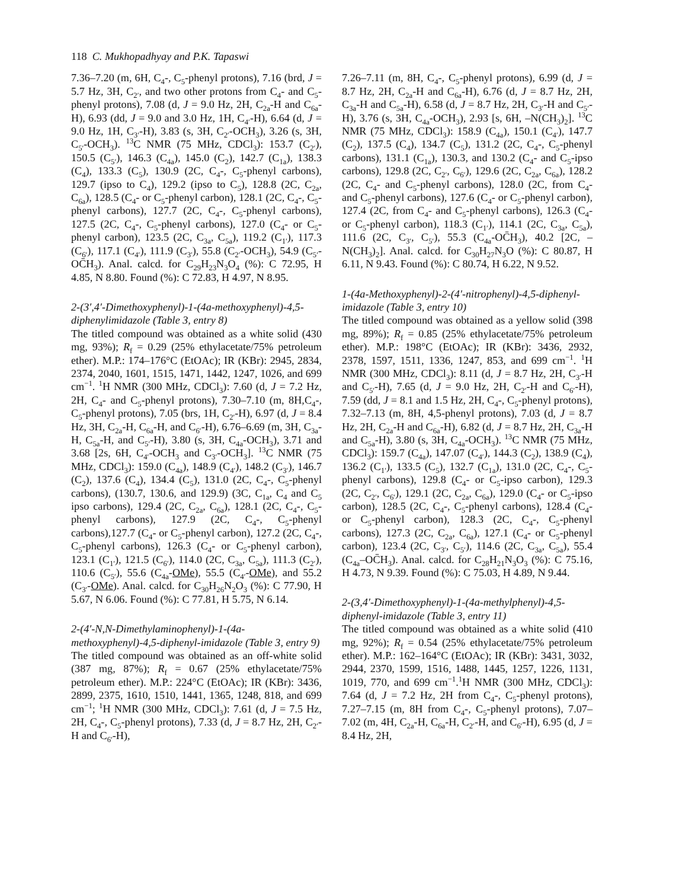118 C. Mukhopadhyay and P.K. Tapaswi
7.36–7.20 (m, 6H, C<sub>4</sub>-, C<sub>5</sub>-phenyl protons), 7.16 (brd, J = 5.7 Hz, 3H, C<sub>2′</sub>, and two other protons from C<sub>4</sub>- and C<sub>5</sub>-phenyl protons), 7.08 (d, J = 9.0 Hz, 2H, C<sub>2a</sub>-H and C<sub>6a</sub>-H), 6.93 (dd, J = 9.0 and 3.0 Hz, 1H, C<sub>4′</sub>-H), 6.64 (d, J = 9.0 Hz, 1H, C<sub>3′</sub>-H), 3.83 (s, 3H, C<sub>2′</sub>-OCH<sub>3</sub>), 3.26 (s, 3H, C<sub>5′</sub>-OCH<sub>3</sub>). <sup>13</sup>C NMR (75 MHz, CDCl<sub>3</sub>): 153.7 (C<sub>2′</sub>), 150.5 (C<sub>5′</sub>), 146.3 (C<sub>4a</sub>), 145.0 (C<sub>2</sub>), 142.7 (C<sub>1a</sub>), 138.3 (C<sub>4</sub>), 133.3 (C<sub>5</sub>), 130.9 (2C, C<sub>4</sub>-, C<sub>5</sub>-phenyl carbons), 129.7 (ipso to C<sub>4</sub>), 129.2 (ipso to C<sub>5</sub>), 128.8 (2C, C<sub>2a</sub>, C<sub>6a</sub>), 128.5 (C<sub>4</sub>- or C<sub>5</sub>-phenyl carbon), 128.1 (2C, C<sub>4</sub>-, C<sub>5</sub>-phenyl carbons), 127.7 (2C, C<sub>4</sub>-, C<sub>5</sub>-phenyl carbons), 127.5 (2C, C<sub>4</sub>-, C<sub>5</sub>-phenyl carbons), 127.0 (C<sub>4</sub>- or C<sub>5</sub>-phenyl carbon), 123.5 (2C, C<sub>3a</sub>, C<sub>5a</sub>), 119.2 (C<sub>1′</sub>), 117.3 (C<sub>6′</sub>), 117.1 (C<sub>4′</sub>), 111.9 (C<sub>3′</sub>), 55.8 (C<sub>2′</sub>-OCH<sub>3</sub>), 54.9 (C<sub>5′</sub>-OC̄H<sub>3</sub>). Anal. calcd. for C<sub>29</sub>H<sub>23</sub>N<sub>3</sub>O<sub>4</sub> (%): C 72.95, H 4.85, N 8.80. Found (%): C 72.83, H 4.97, N 8.95.
2-(3′,4′-Dimethoxyphenyl)-1-(4a-methoxyphenyl)-4,5-diphenylimidazole (Table 3, entry 8)
The titled compound was obtained as a white solid (430 mg, 93%); R<sub>f</sub> = 0.29 (25% ethylacetate/75% petroleum ether). M.P.: 174–176°C (EtOAc); IR (KBr): 2945, 2834, 2374, 2040, 1601, 1515, 1471, 1442, 1247, 1026, and 699 cm<sup>−1</sup>. <sup>1</sup>H NMR (300 MHz, CDCl<sub>3</sub>): 7.60 (d, J = 7.2 Hz, 2H, C<sub>4</sub>- and C<sub>5</sub>-phenyl protons), 7.30–7.10 (m, 8H,C<sub>4</sub>-, C<sub>5</sub>-phenyl protons), 7.05 (brs, 1H, C<sub>2′</sub>-H), 6.97 (d, J = 8.4 Hz, 3H, C<sub>2a</sub>-H, C<sub>6a</sub>-H, and C<sub>6′</sub>-H), 6.76–6.69 (m, 3H, C<sub>3a</sub>-H, C<sub>5a</sub>-H, and C<sub>5′</sub>-H), 3.80 (s, 3H, C<sub>4a</sub>-OCH<sub>3</sub>), 3.71 and 3.68 [2s, 6H, C<sub>4′</sub>-OCH<sub>3</sub> and C<sub>3′</sub>-OCH<sub>3</sub>]. <sup>13</sup>C NMR (75 MHz, CDCl<sub>3</sub>): 159.0 (C<sub>4a</sub>), 148.9 (C<sub>4′</sub>), 148.2 (C<sub>3′</sub>), 146.7 (C<sub>2</sub>), 137.6 (C<sub>4</sub>), 134.4 (C<sub>5</sub>), 131.0 (2C, C<sub>4</sub>-, C<sub>5</sub>-phenyl carbons), (130.7, 130.6, and 129.9) (3C, C<sub>1a</sub>, C<sub>4</sub> and C<sub>5</sub> ipso carbons), 129.4 (2C, C<sub>2a</sub>, C<sub>6a</sub>), 128.1 (2C, C<sub>4</sub>-, C<sub>5</sub>-phenyl carbons), 127.9 (2C, C<sub>4</sub>-, C<sub>5</sub>-phenyl carbons),127.7 (C<sub>4</sub>- or C<sub>5</sub>-phenyl carbon), 127.2 (2C, C<sub>4</sub>-, C<sub>5</sub>-phenyl carbons), 126.3 (C<sub>4</sub>- or C<sub>5</sub>-phenyl carbon), 123.1 (C<sub>1′</sub>), 121.5 (C<sub>6′</sub>), 114.0 (2C, C<sub>3a</sub>, C<sub>5a</sub>), 111.3 (C<sub>2′</sub>), 110.6 (C<sub>5′</sub>), 55.6 (C<sub>4a</sub>-OMe), 55.5 (C<sub>4′</sub>-OMe), and 55.2 (C<sub>3′</sub>-OMe). Anal. calcd. for C<sub>30</sub>H<sub>26</sub>N<sub>2</sub>O<sub>3</sub> (%): C 77.90, H 5.67, N 6.06. Found (%): C 77.81, H 5.75, N 6.14.
2-(4′-N,N-Dimethylaminophenyl)-1-(4a-methoxyphenyl)-4,5-diphenyl-imidazole (Table 3, entry 9)
The titled compound was obtained as an off-white solid (387 mg, 87%); R<sub>f</sub> = 0.67 (25% ethylacetate/75% petroleum ether). M.P.: 224°C (EtOAc); IR (KBr): 3436, 2899, 2375, 1610, 1510, 1441, 1365, 1248, 818, and 699 cm<sup>−1</sup>; <sup>1</sup>H NMR (300 MHz, CDCl<sub>3</sub>): 7.61 (d, J = 7.5 Hz, 2H, C<sub>4</sub>-, C<sub>5</sub>-phenyl protons), 7.33 (d, J = 8.7 Hz, 2H, C<sub>2′</sub>-H and C<sub>6′</sub>-H),
7.26–7.11 (m, 8H, C<sub>4</sub>-, C<sub>5</sub>-phenyl protons), 6.99 (d, J = 8.7 Hz, 2H, C<sub>2a</sub>-H and C<sub>6a</sub>-H), 6.76 (d, J = 8.7 Hz, 2H, C<sub>3a</sub>-H and C<sub>5a</sub>-H), 6.58 (d, J = 8.7 Hz, 2H, C<sub>3′</sub>-H and C<sub>5′</sub>-H), 3.76 (s, 3H, C<sub>4a</sub>-OCH<sub>3</sub>), 2.93 [s, 6H, –N(CH<sub>3</sub>)<sub>2</sub>]. <sup>13</sup>C NMR (75 MHz, CDCl<sub>3</sub>): 158.9 (C<sub>4a</sub>), 150.1 (C<sub>4′</sub>), 147.7 (C<sub>2</sub>), 137.5 (C<sub>4</sub>), 134.7 (C<sub>5</sub>), 131.2 (2C, C<sub>4</sub>-, C<sub>5</sub>-phenyl carbons), 131.1 (C<sub>1a</sub>), 130.3, and 130.2 (C<sub>4</sub>- and C<sub>5</sub>-ipso carbons), 129.8 (2C, C<sub>2′</sub>, C<sub>6′</sub>), 129.6 (2C, C<sub>2a</sub>, C<sub>6a</sub>), 128.2 (2C, C<sub>4</sub>- and C<sub>5</sub>-phenyl carbons), 128.0 (2C, from C<sub>4</sub>- and C<sub>5</sub>-phenyl carbons), 127.6 (C<sub>4</sub>- or C<sub>5</sub>-phenyl carbon), 127.4 (2C, from C<sub>4</sub>- and C<sub>5</sub>-phenyl carbons), 126.3 (C<sub>4</sub>- or C<sub>5</sub>-phenyl carbon), 118.3 (C<sub>1′</sub>), 114.1 (2C, C<sub>3a</sub>, C<sub>5a</sub>), 111.6 (2C, C<sub>3′</sub>, C<sub>5′</sub>), 55.3 (C<sub>4a</sub>-OC̄H<sub>3</sub>), 40.2 [2C, –N(CH<sub>3</sub>)<sub>2</sub>]. Anal. calcd. for C<sub>30</sub>H<sub>27</sub>N<sub>3</sub>O (%): C 80.87, H 6.11, N 9.43. Found (%): C 80.74, H 6.22, N 9.52.
1-(4a-Methoxyphenyl)-2-(4′-nitrophenyl)-4,5-diphenyl-imidazole (Table 3, entry 10)
The titled compound was obtained as a yellow solid (398 mg, 89%); R<sub>f</sub> = 0.85 (25% ethylacetate/75% petroleum ether). M.P.: 198°C (EtOAc); IR (KBr): 3436, 2932, 2378, 1597, 1511, 1336, 1247, 853, and 699 cm<sup>−1</sup>. <sup>1</sup>H NMR (300 MHz, CDCl<sub>3</sub>): 8.11 (d, J = 8.7 Hz, 2H, C<sub>3′</sub>-H and C<sub>5′</sub>-H), 7.65 (d, J = 9.0 Hz, 2H, C<sub>2′</sub>-H and C<sub>6′</sub>-H), 7.59 (dd, J = 8.1 and 1.5 Hz, 2H, C<sub>4</sub>-, C<sub>5</sub>-phenyl protons), 7.32–7.13 (m, 8H, 4,5-phenyl protons), 7.03 (d, J = 8.7 Hz, 2H, C<sub>2a</sub>-H and C<sub>6a</sub>-H), 6.82 (d, J = 8.7 Hz, 2H, C<sub>3a</sub>-H and C<sub>5a</sub>-H), 3.80 (s, 3H, C<sub>4a</sub>-OCH<sub>3</sub>). <sup>13</sup>C NMR (75 MHz, CDCl<sub>3</sub>): 159.7 (C<sub>4a</sub>), 147.07 (C<sub>4′</sub>), 144.3 (C<sub>2</sub>), 138.9 (C<sub>4</sub>), 136.2 (C<sub>1′</sub>), 133.5 (C<sub>5</sub>), 132.7 (C<sub>1a</sub>), 131.0 (2C, C<sub>4</sub>-, C<sub>5</sub>-phenyl carbons), 129.8 (C<sub>4</sub>- or C<sub>5</sub>-ipso carbon), 129.3 (2C, C<sub>2′</sub>, C<sub>6′</sub>), 129.1 (2C, C<sub>2a</sub>, C<sub>6a</sub>), 129.0 (C<sub>4</sub>- or C<sub>5</sub>-ipso carbon), 128.5 (2C, C<sub>4</sub>-, C<sub>5</sub>-phenyl carbons), 128.4 (C<sub>4</sub>- or C<sub>5</sub>-phenyl carbon), 128.3 (2C, C<sub>4</sub>-, C<sub>5</sub>-phenyl carbons), 127.3 (2C, C<sub>2a</sub>, C<sub>6a</sub>), 127.1 (C<sub>4</sub>- or C<sub>5</sub>-phenyl carbon), 123.4 (2C, C<sub>3′</sub>, C<sub>5′</sub>), 114.6 (2C, C<sub>3a</sub>, C<sub>5a</sub>), 55.4 (C<sub>4a</sub>–OC̄H<sub>3</sub>). Anal. calcd. for C<sub>28</sub>H<sub>21</sub>N<sub>3</sub>O<sub>3</sub> (%): C 75.16, H 4.73, N 9.39. Found (%): C 75.03, H 4.89, N 9.44.
2-(3,4′-Dimethoxyphenyl)-1-(4a-methylphenyl)-4,5-diphenyl-imidazole (Table 3, entry 11)
The titled compound was obtained as a white solid (410 mg, 92%); R<sub>f</sub> = 0.54 (25% ethylacetate/75% petroleum ether). M.P.: 162–164°C (EtOAc); IR (KBr): 3431, 3032, 2944, 2370, 1599, 1516, 1488, 1445, 1257, 1226, 1131, 1019, 770, and 699 cm<sup>−1</sup>.<sup>1</sup>H NMR (300 MHz, CDCl<sub>3</sub>): 7.64 (d, J = 7.2 Hz, 2H from C<sub>4</sub>-, C<sub>5</sub>-phenyl protons), 7.27–7.15 (m, 8H from C<sub>4</sub>-, C<sub>5</sub>-phenyl protons), 7.07–7.02 (m, 4H, C<sub>2a</sub>-H, C<sub>6a</sub>-H, C<sub>2′</sub>-H, and C<sub>6′</sub>-H), 6.95 (d, J = 8.4 Hz, 2H,